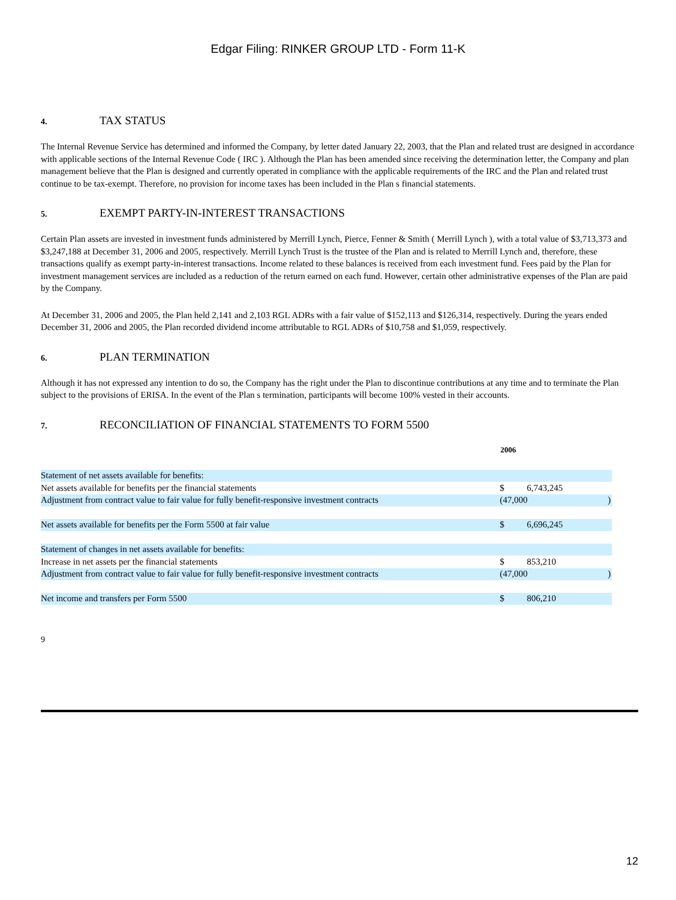Edgar Filing: RINKER GROUP LTD - Form 11-K
4. TAX STATUS
The Internal Revenue Service has determined and informed the Company, by letter dated January 22, 2003, that the Plan and related trust are designed in accordance with applicable sections of the Internal Revenue Code ( IRC ). Although the Plan has been amended since receiving the determination letter, the Company and plan management believe that the Plan is designed and currently operated in compliance with the applicable requirements of the IRC and the Plan and related trust continue to be tax-exempt. Therefore, no provision for income taxes has been included in the Plan s financial statements.
5. EXEMPT PARTY-IN-INTEREST TRANSACTIONS
Certain Plan assets are invested in investment funds administered by Merrill Lynch, Pierce, Fenner & Smith ( Merrill Lynch ), with a total value of $3,713,373 and $3,247,188 at December 31, 2006 and 2005, respectively. Merrill Lynch Trust is the trustee of the Plan and is related to Merrill Lynch and, therefore, these transactions qualify as exempt party-in-interest transactions. Income related to these balances is received from each investment fund. Fees paid by the Plan for investment management services are included as a reduction of the return earned on each fund. However, certain other administrative expenses of the Plan are paid by the Company.
At December 31, 2006 and 2005, the Plan held 2,141 and 2,103 RGL ADRs with a fair value of $152,113 and $126,314, respectively. During the years ended December 31, 2006 and 2005, the Plan recorded dividend income attributable to RGL ADRs of $10,758 and $1,059, respectively.
6. PLAN TERMINATION
Although it has not expressed any intention to do so, the Company has the right under the Plan to discontinue contributions at any time and to terminate the Plan subject to the provisions of ERISA. In the event of the Plan s termination, participants will become 100% vested in their accounts.
7. RECONCILIATION OF FINANCIAL STATEMENTS TO FORM 5500
| | 2006 | | |
| --- | --- | --- | --- |
| Statement of net assets available for benefits: | | | |
| Net assets available for benefits per the financial statements | $ | 6,743,245 | |
| Adjustment from contract value to fair value for fully benefit-responsive investment contracts | (47,000 | | ) |
| Net assets available for benefits per the Form 5500 at fair value | $ | 6,696,245 | |
| Statement of changes in net assets available for benefits: | | | |
| Increase in net assets per the financial statements | $ | 853,210 | |
| Adjustment from contract value to fair value for fully benefit-responsive investment contracts | (47,000 | | ) |
| Net income and transfers per Form 5500 | $ | 806,210 | |
9
12